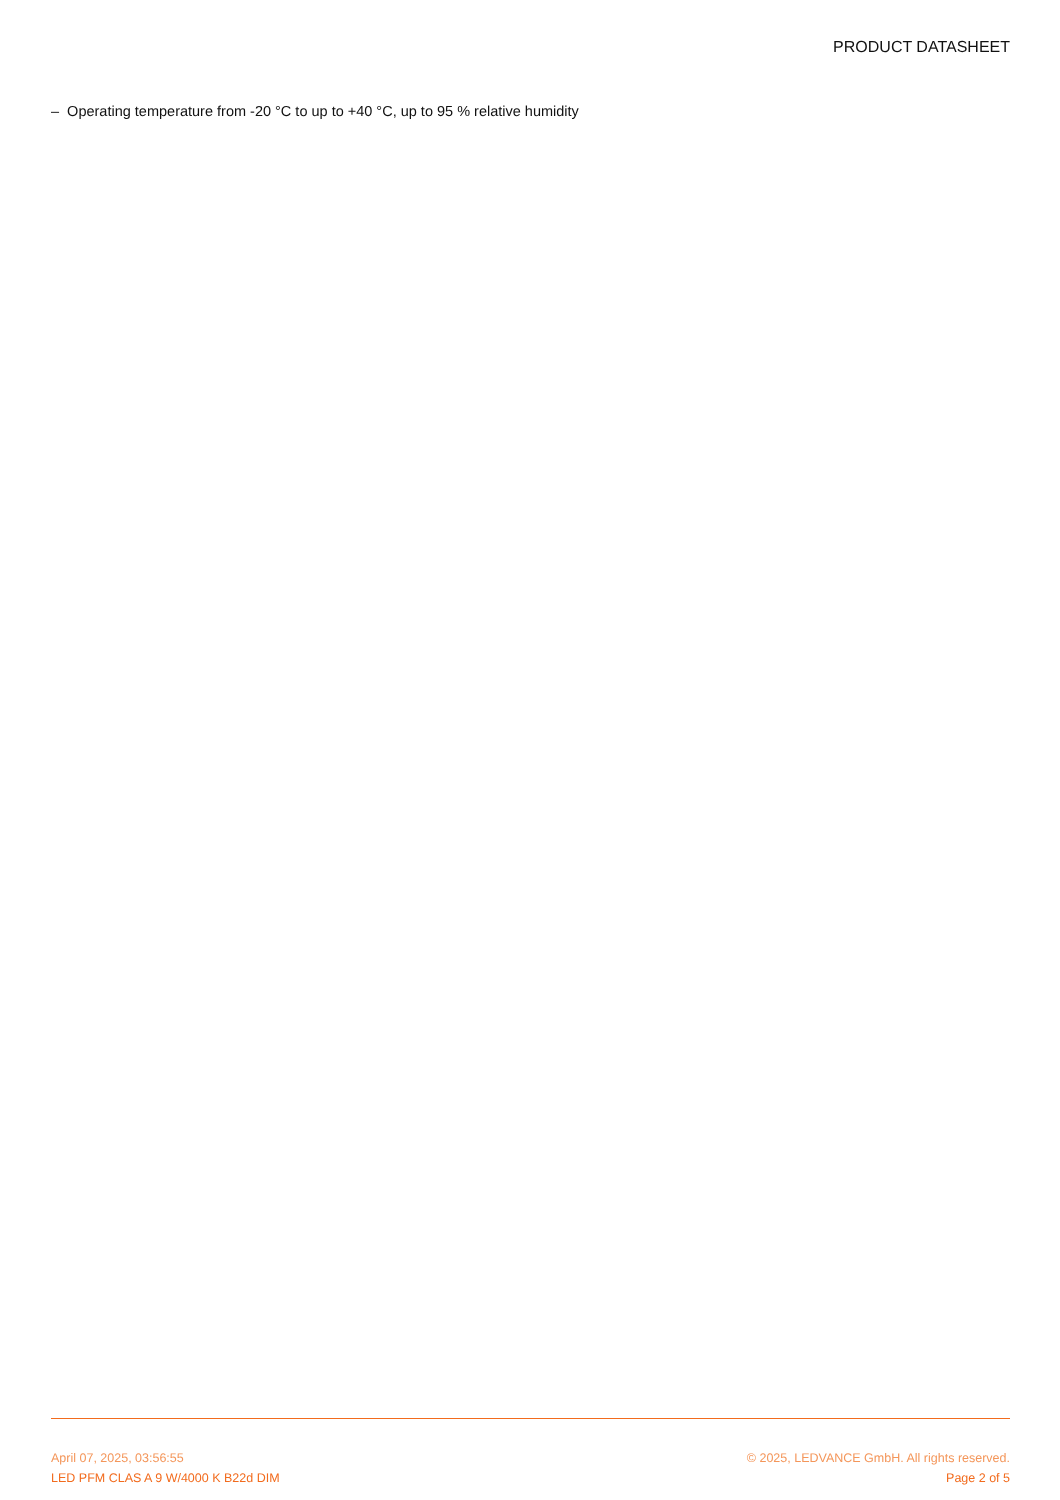PRODUCT DATASHEET
– Operating temperature from -20 °C to up to +40 °C, up to 95 % relative humidity
April 07, 2025, 03:56:55 © 2025, LEDVANCE GmbH. All rights reserved.
LED PFM CLAS A 9 W/4000 K B22d DIM Page 2 of 5